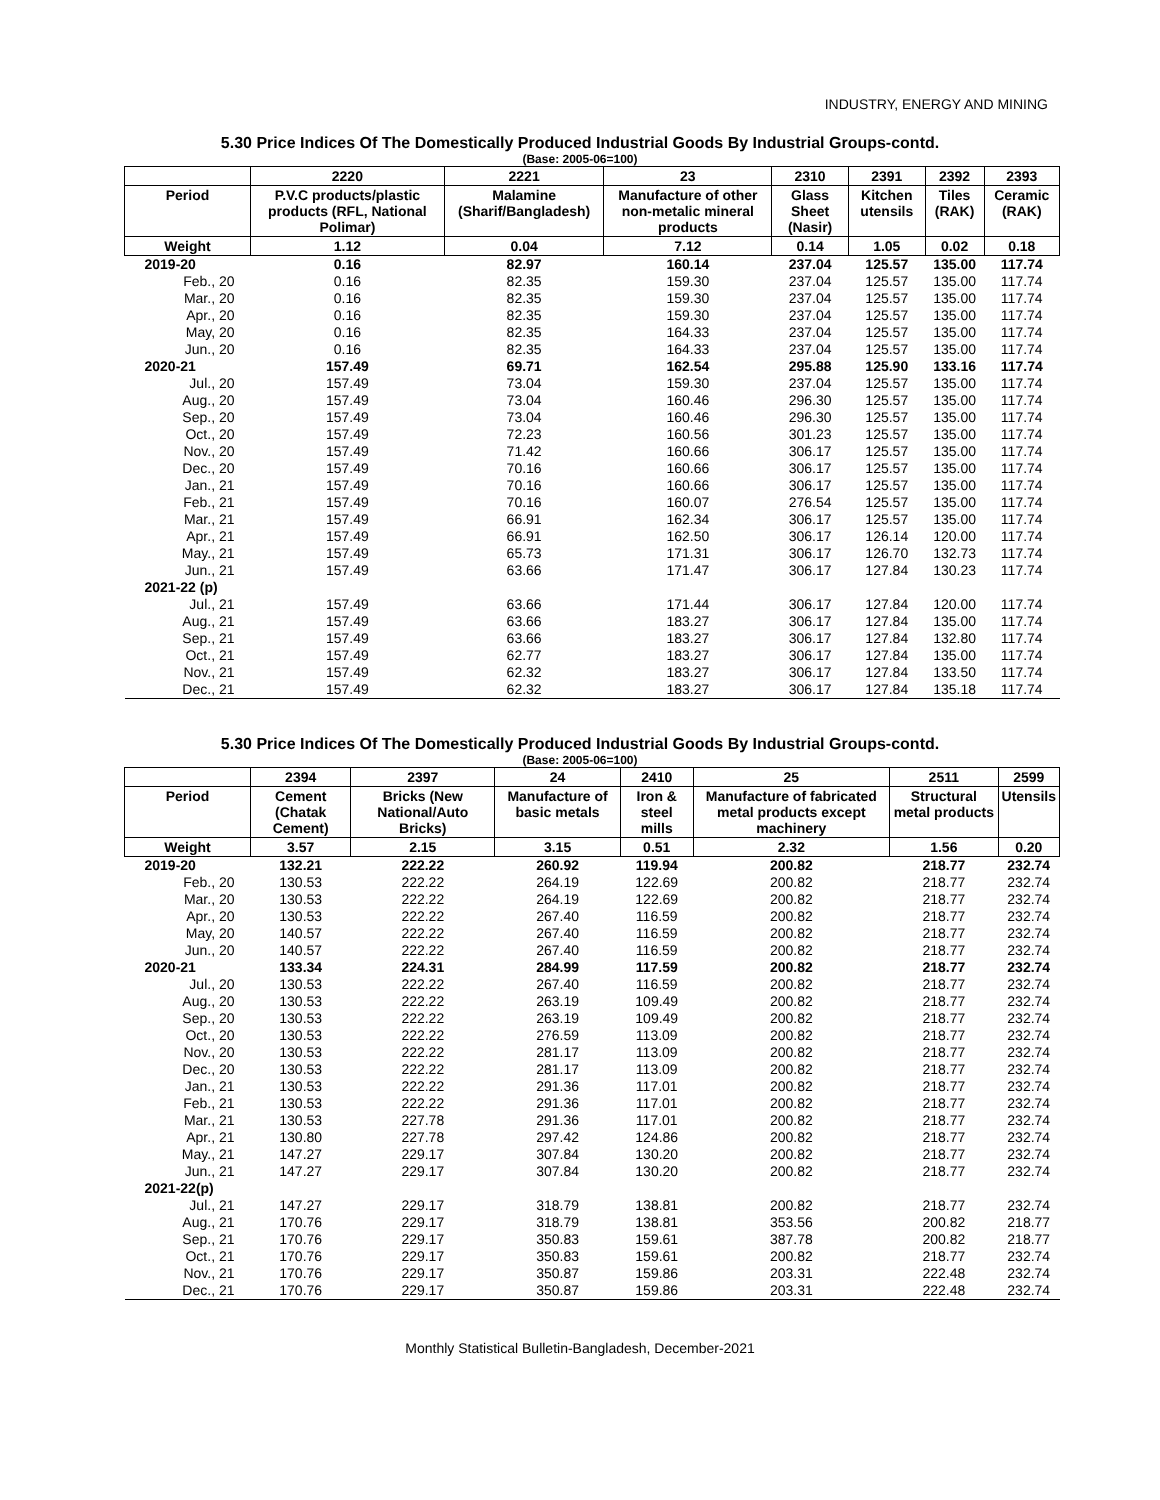INDUSTRY, ENERGY AND MINING
5.30 Price Indices Of The Domestically Produced Industrial Goods By Industrial Groups-contd.
(Base: 2005-06=100)
| | 2220 | 2221 | 23 | 2310 | 2391 | 2392 | 2393 |
| --- | --- | --- | --- | --- | --- | --- | --- |
| Period | P.V.C products/plastic products (RFL, National Polimar) | Malamine (Sharif/Bangladesh) | Manufacture of other non-metalic mineral products | Glass Sheet (Nasir) | Kitchen utensils | Tiles (RAK) | Ceramic (RAK) |
| Weight | 1.12 | 0.04 | 7.12 | 0.14 | 1.05 | 0.02 | 0.18 |
| 2019-20 | 0.16 | 82.97 | 160.14 | 237.04 | 125.57 | 135.00 | 117.74 |
| Feb., 20 | 0.16 | 82.35 | 159.30 | 237.04 | 125.57 | 135.00 | 117.74 |
| Mar., 20 | 0.16 | 82.35 | 159.30 | 237.04 | 125.57 | 135.00 | 117.74 |
| Apr., 20 | 0.16 | 82.35 | 159.30 | 237.04 | 125.57 | 135.00 | 117.74 |
| May, 20 | 0.16 | 82.35 | 164.33 | 237.04 | 125.57 | 135.00 | 117.74 |
| Jun., 20 | 0.16 | 82.35 | 164.33 | 237.04 | 125.57 | 135.00 | 117.74 |
| 2020-21 | 157.49 | 69.71 | 162.54 | 295.88 | 125.90 | 133.16 | 117.74 |
| Jul., 20 | 157.49 | 73.04 | 159.30 | 237.04 | 125.57 | 135.00 | 117.74 |
| Aug., 20 | 157.49 | 73.04 | 160.46 | 296.30 | 125.57 | 135.00 | 117.74 |
| Sep., 20 | 157.49 | 73.04 | 160.46 | 296.30 | 125.57 | 135.00 | 117.74 |
| Oct., 20 | 157.49 | 72.23 | 160.56 | 301.23 | 125.57 | 135.00 | 117.74 |
| Nov., 20 | 157.49 | 71.42 | 160.66 | 306.17 | 125.57 | 135.00 | 117.74 |
| Dec., 20 | 157.49 | 70.16 | 160.66 | 306.17 | 125.57 | 135.00 | 117.74 |
| Jan., 21 | 157.49 | 70.16 | 160.66 | 306.17 | 125.57 | 135.00 | 117.74 |
| Feb., 21 | 157.49 | 70.16 | 160.07 | 276.54 | 125.57 | 135.00 | 117.74 |
| Mar., 21 | 157.49 | 66.91 | 162.34 | 306.17 | 125.57 | 135.00 | 117.74 |
| Apr., 21 | 157.49 | 66.91 | 162.50 | 306.17 | 126.14 | 120.00 | 117.74 |
| May., 21 | 157.49 | 65.73 | 171.31 | 306.17 | 126.70 | 132.73 | 117.74 |
| Jun., 21 | 157.49 | 63.66 | 171.47 | 306.17 | 127.84 | 130.23 | 117.74 |
| 2021-22 (p) | | | | | | | |
| Jul., 21 | 157.49 | 63.66 | 171.44 | 306.17 | 127.84 | 120.00 | 117.74 |
| Aug., 21 | 157.49 | 63.66 | 183.27 | 306.17 | 127.84 | 135.00 | 117.74 |
| Sep., 21 | 157.49 | 63.66 | 183.27 | 306.17 | 127.84 | 132.80 | 117.74 |
| Oct., 21 | 157.49 | 62.77 | 183.27 | 306.17 | 127.84 | 135.00 | 117.74 |
| Nov., 21 | 157.49 | 62.32 | 183.27 | 306.17 | 127.84 | 133.50 | 117.74 |
| Dec., 21 | 157.49 | 62.32 | 183.27 | 306.17 | 127.84 | 135.18 | 117.74 |
5.30 Price Indices Of The Domestically Produced Industrial Goods By Industrial Groups-contd.
(Base: 2005-06=100)
| | 2394 | 2397 | 24 | 2410 | 25 | 2511 | 2599 |
| --- | --- | --- | --- | --- | --- | --- | --- |
| Period | Cement (Chatak Cement) | Bricks (New National/Auto Bricks) | Manufacture of basic metals | Iron & steel mills | Manufacture of fabricated metal products except machinery | Structural metal products | Utensils |
| Weight | 3.57 | 2.15 | 3.15 | 0.51 | 2.32 | 1.56 | 0.20 |
| 2019-20 | 132.21 | 222.22 | 260.92 | 119.94 | 200.82 | 218.77 | 232.74 |
| Feb., 20 | 130.53 | 222.22 | 264.19 | 122.69 | 200.82 | 218.77 | 232.74 |
| Mar., 20 | 130.53 | 222.22 | 264.19 | 122.69 | 200.82 | 218.77 | 232.74 |
| Apr., 20 | 130.53 | 222.22 | 267.40 | 116.59 | 200.82 | 218.77 | 232.74 |
| May, 20 | 140.57 | 222.22 | 267.40 | 116.59 | 200.82 | 218.77 | 232.74 |
| Jun., 20 | 140.57 | 222.22 | 267.40 | 116.59 | 200.82 | 218.77 | 232.74 |
| 2020-21 | 133.34 | 224.31 | 284.99 | 117.59 | 200.82 | 218.77 | 232.74 |
| Jul., 20 | 130.53 | 222.22 | 267.40 | 116.59 | 200.82 | 218.77 | 232.74 |
| Aug., 20 | 130.53 | 222.22 | 263.19 | 109.49 | 200.82 | 218.77 | 232.74 |
| Sep., 20 | 130.53 | 222.22 | 263.19 | 109.49 | 200.82 | 218.77 | 232.74 |
| Oct., 20 | 130.53 | 222.22 | 276.59 | 113.09 | 200.82 | 218.77 | 232.74 |
| Nov., 20 | 130.53 | 222.22 | 281.17 | 113.09 | 200.82 | 218.77 | 232.74 |
| Dec., 20 | 130.53 | 222.22 | 281.17 | 113.09 | 200.82 | 218.77 | 232.74 |
| Jan., 21 | 130.53 | 222.22 | 291.36 | 117.01 | 200.82 | 218.77 | 232.74 |
| Feb., 21 | 130.53 | 222.22 | 291.36 | 117.01 | 200.82 | 218.77 | 232.74 |
| Mar., 21 | 130.53 | 227.78 | 291.36 | 117.01 | 200.82 | 218.77 | 232.74 |
| Apr., 21 | 130.80 | 227.78 | 297.42 | 124.86 | 200.82 | 218.77 | 232.74 |
| May., 21 | 147.27 | 229.17 | 307.84 | 130.20 | 200.82 | 218.77 | 232.74 |
| Jun., 21 | 147.27 | 229.17 | 307.84 | 130.20 | 200.82 | 218.77 | 232.74 |
| 2021-22(p) | | | | | | | |
| Jul., 21 | 147.27 | 229.17 | 318.79 | 138.81 | 200.82 | 218.77 | 232.74 |
| Aug., 21 | 170.76 | 229.17 | 318.79 | 138.81 | 353.56 | 200.82 | 218.77 |
| Sep., 21 | 170.76 | 229.17 | 350.83 | 159.61 | 387.78 | 200.82 | 218.77 |
| Oct., 21 | 170.76 | 229.17 | 350.83 | 159.61 | 200.82 | 218.77 | 232.74 |
| Nov., 21 | 170.76 | 229.17 | 350.87 | 159.86 | 203.31 | 222.48 | 232.74 |
| Dec., 21 | 170.76 | 229.17 | 350.87 | 159.86 | 203.31 | 222.48 | 232.74 |
Monthly Statistical Bulletin-Bangladesh, December-2021